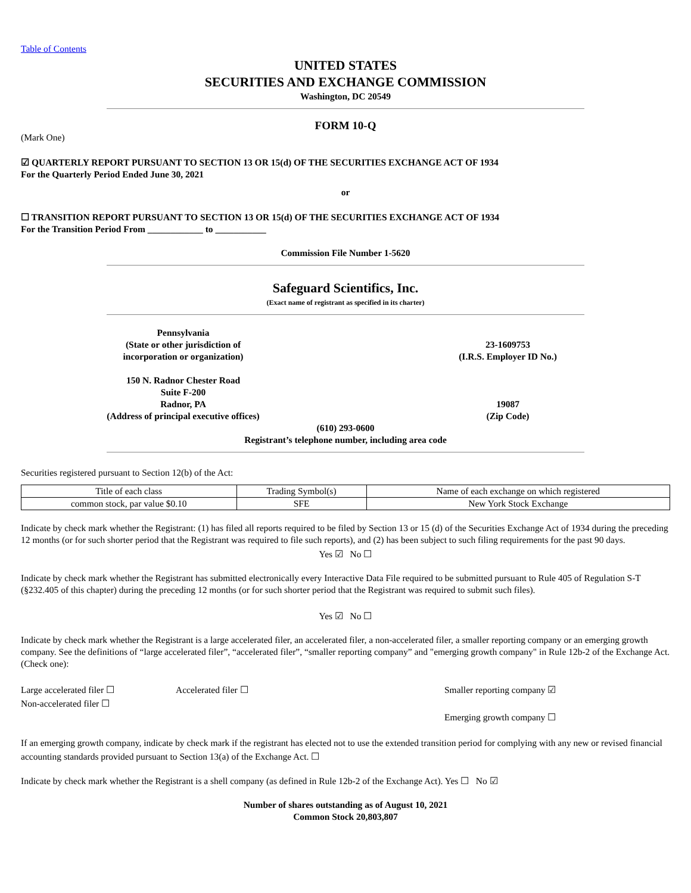Table of Contents
UNITED STATES
SECURITIES AND EXCHANGE COMMISSION
Washington, DC 20549
FORM 10-Q
(Mark One)
☑ QUARTERLY REPORT PURSUANT TO SECTION 13 OR 15(d) OF THE SECURITIES EXCHANGE ACT OF 1934
For the Quarterly Period Ended June 30, 2021
or
☐ TRANSITION REPORT PURSUANT TO SECTION 13 OR 15(d) OF THE SECURITIES EXCHANGE ACT OF 1934
For the Transition Period From ____________ to ___________
Commission File Number 1-5620
Safeguard Scientifics, Inc.
(Exact name of registrant as specified in its charter)
Pennsylvania
(State or other jurisdiction of
incorporation or organization)
23-1609753
(I.R.S. Employer ID No.)
150 N. Radnor Chester Road
Suite F-200
Radnor, PA
(Address of principal executive offices)
19087
(Zip Code)
(610) 293-0600
Registrant’s telephone number, including area code
Securities registered pursuant to Section 12(b) of the Act:
| Title of each class | Trading Symbol(s) | Name of each exchange on which registered |
| common stock, par value $0.10 | SFE | New York Stock Exchange |
Indicate by check mark whether the Registrant: (1) has filed all reports required to be filed by Section 13 or 15 (d) of the Securities Exchange Act of 1934 during the preceding 12 months (or for such shorter period that the Registrant was required to file such reports), and (2) has been subject to such filing requirements for the past 90 days.
Yes ☑ No ☐
Indicate by check mark whether the Registrant has submitted electronically every Interactive Data File required to be submitted pursuant to Rule 405 of Regulation S-T (§232.405 of this chapter) during the preceding 12 months (or for such shorter period that the Registrant was required to submit such files).
Yes ☑ No ☐
Indicate by check mark whether the Registrant is a large accelerated filer, an accelerated filer, a non-accelerated filer, a smaller reporting company or an emerging growth company. See the definitions of “large accelerated filer”, “accelerated filer”, “smaller reporting company” and "emerging growth company" in Rule 12b-2 of the Exchange Act. (Check one):
Large accelerated filer ☐
Non-accelerated filer ☐
Accelerated filer ☐ Smaller reporting company ☑
Emerging growth company ☐
If an emerging growth company, indicate by check mark if the registrant has elected not to use the extended transition period for complying with any new or revised financial accounting standards provided pursuant to Section 13(a) of the Exchange Act. ☐
Indicate by check mark whether the Registrant is a shell company (as defined in Rule 12b-2 of the Exchange Act). Yes ☐ No ☑
Number of shares outstanding as of August 10, 2021
Common Stock 20,803,807